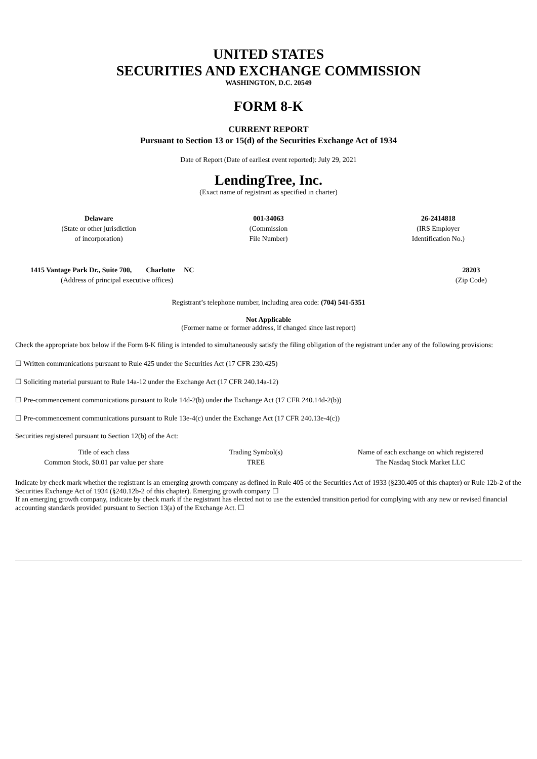UNITED STATES
SECURITIES AND EXCHANGE COMMISSION
WASHINGTON, D.C. 20549
FORM 8-K
CURRENT REPORT
Pursuant to Section 13 or 15(d) of the Securities Exchange Act of 1934
Date of Report (Date of earliest event reported): July 29, 2021
LendingTree, Inc.
(Exact name of registrant as specified in charter)
| Delaware (State or other jurisdiction of incorporation) | 001-34063 (Commission File Number) | 26-2414818 (IRS Employer Identification No.) |
| 1415 Vantage Park Dr., Suite 700, Charlotte NC | 28203 |
| (Address of principal executive offices) | (Zip Code) |
Registrant’s telephone number, including area code: (704) 541-5351
Not Applicable
(Former name or former address, if changed since last report)
Check the appropriate box below if the Form 8-K filing is intended to simultaneously satisfy the filing obligation of the registrant under any of the following provisions:
☐ Written communications pursuant to Rule 425 under the Securities Act (17 CFR 230.425)
☐ Soliciting material pursuant to Rule 14a-12 under the Exchange Act (17 CFR 240.14a-12)
☐ Pre-commencement communications pursuant to Rule 14d-2(b) under the Exchange Act (17 CFR 240.14d-2(b))
☐ Pre-commencement communications pursuant to Rule 13e-4(c) under the Exchange Act (17 CFR 240.13e-4(c))
Securities registered pursuant to Section 12(b) of the Act:
| Title of each class | Trading Symbol(s) | Name of each exchange on which registered |
| Common Stock, $0.01 par value per share | TREE | The Nasdaq Stock Market LLC |
Indicate by check mark whether the registrant is an emerging growth company as defined in Rule 405 of the Securities Act of 1933 (§230.405 of this chapter) or Rule 12b-2 of the Securities Exchange Act of 1934 (§240.12b-2 of this chapter). Emerging growth company ☐
If an emerging growth company, indicate by check mark if the registrant has elected not to use the extended transition period for complying with any new or revised financial accounting standards provided pursuant to Section 13(a) of the Exchange Act. ☐